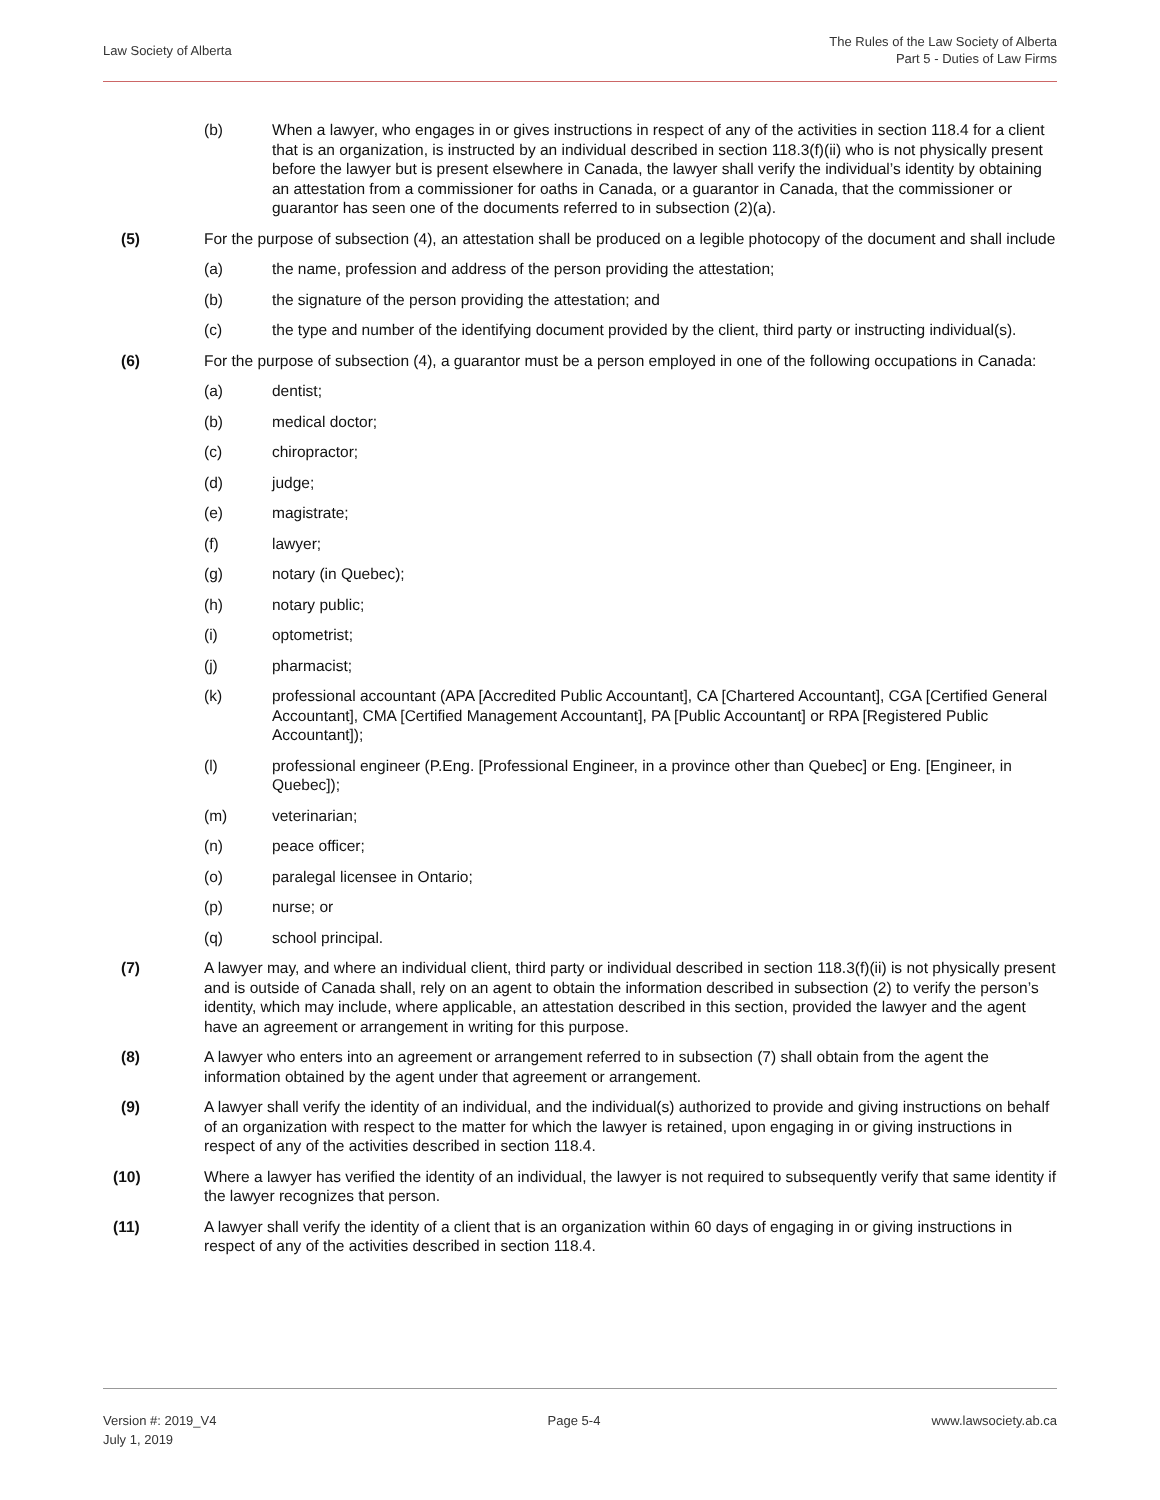Law Society of Alberta
The Rules of the Law Society of Alberta
Part 5 - Duties of Law Firms
(b) When a lawyer, who engages in or gives instructions in respect of any of the activities in section 118.4 for a client that is an organization, is instructed by an individual described in section 118.3(f)(ii) who is not physically present before the lawyer but is present elsewhere in Canada, the lawyer shall verify the individual’s identity by obtaining an attestation from a commissioner for oaths in Canada, or a guarantor in Canada, that the commissioner or guarantor has seen one of the documents referred to in subsection (2)(a).
(5) For the purpose of subsection (4), an attestation shall be produced on a legible photocopy of the document and shall include
(a) the name, profession and address of the person providing the attestation;
(b) the signature of the person providing the attestation; and
(c) the type and number of the identifying document provided by the client, third party or instructing individual(s).
(6) For the purpose of subsection (4), a guarantor must be a person employed in one of the following occupations in Canada:
(a) dentist;
(b) medical doctor;
(c) chiropractor;
(d) judge;
(e) magistrate;
(f) lawyer;
(g) notary (in Quebec);
(h) notary public;
(i) optometrist;
(j) pharmacist;
(k) professional accountant (APA [Accredited Public Accountant], CA [Chartered Accountant], CGA [Certified General Accountant], CMA [Certified Management Accountant], PA [Public Accountant] or RPA [Registered Public Accountant]);
(l) professional engineer (P.Eng. [Professional Engineer, in a province other than Quebec] or Eng. [Engineer, in Quebec]);
(m) veterinarian;
(n) peace officer;
(o) paralegal licensee in Ontario;
(p) nurse; or
(q) school principal.
(7) A lawyer may, and where an individual client, third party or individual described in section 118.3(f)(ii) is not physically present and is outside of Canada shall, rely on an agent to obtain the information described in subsection (2) to verify the person’s identity, which may include, where applicable, an attestation described in this section, provided the lawyer and the agent have an agreement or arrangement in writing for this purpose.
(8) A lawyer who enters into an agreement or arrangement referred to in subsection (7) shall obtain from the agent the information obtained by the agent under that agreement or arrangement.
(9) A lawyer shall verify the identity of an individual, and the individual(s) authorized to provide and giving instructions on behalf of an organization with respect to the matter for which the lawyer is retained, upon engaging in or giving instructions in respect of any of the activities described in section 118.4.
(10) Where a lawyer has verified the identity of an individual, the lawyer is not required to subsequently verify that same identity if the lawyer recognizes that person.
(11) A lawyer shall verify the identity of a client that is an organization within 60 days of engaging in or giving instructions in respect of any of the activities described in section 118.4.
Version #: 2019_V4
July 1, 2019
Page 5-4 www.lawsociety.ab.ca